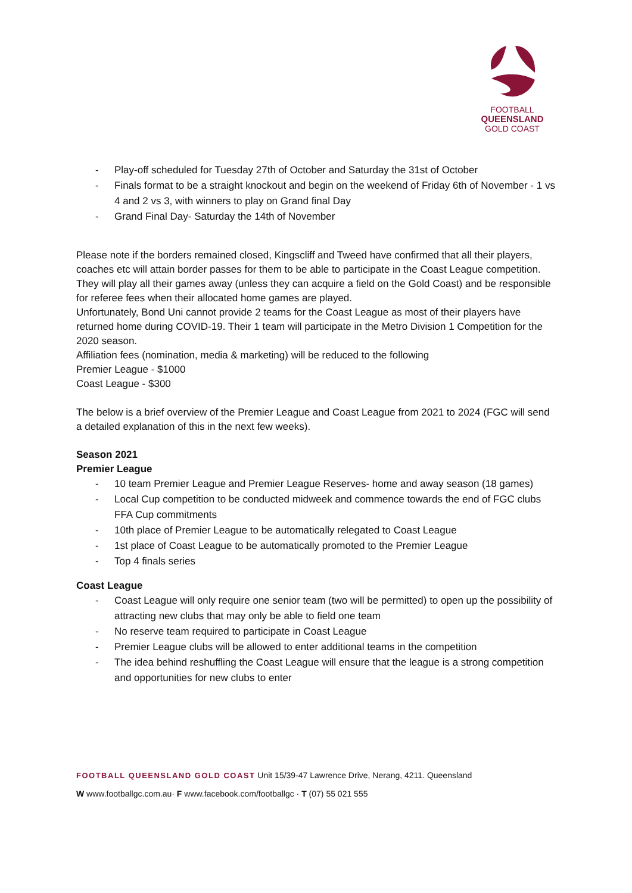FOOTBALL
QUEENSLAND
GOLD COAST
- Play-off scheduled for Tuesday 27th of October and Saturday the 31st of October
- Finals format to be a straight knockout and begin on the weekend of Friday 6th of November - 1 vs 4 and 2 vs 3, with winners to play on Grand final Day
- Grand Final Day- Saturday the 14th of November
Please note if the borders remained closed, Kingscliff and Tweed have confirmed that all their players, coaches etc will attain border passes for them to be able to participate in the Coast League competition. They will play all their games away (unless they can acquire a field on the Gold Coast) and be responsible for referee fees when their allocated home games are played.
Unfortunately, Bond Uni cannot provide 2 teams for the Coast League as most of their players have returned home during COVID-19. Their 1 team will participate in the Metro Division 1 Competition for the 2020 season.
Affiliation fees (nomination, media & marketing) will be reduced to the following
Premier League - $1000
Coast League - $300
The below is a brief overview of the Premier League and Coast League from 2021 to 2024 (FGC will send a detailed explanation of this in the next few weeks).
Season 2021
Premier League
- 10 team Premier League and Premier League Reserves- home and away season (18 games)
- Local Cup competition to be conducted midweek and commence towards the end of FGC clubs FFA Cup commitments
- 10th place of Premier League to be automatically relegated to Coast League
- 1st place of Coast League to be automatically promoted to the Premier League
- Top 4 finals series
Coast League
- Coast League will only require one senior team (two will be permitted) to open up the possibility of attracting new clubs that may only be able to field one team
- No reserve team required to participate in Coast League
- Premier League clubs will be allowed to enter additional teams in the competition
- The idea behind reshuffling the Coast League will ensure that the league is a strong competition and opportunities for new clubs to enter
FOOTBALL QUEENSLAND GOLD COAST Unit 15/39-47 Lawrence Drive, Nerang, 4211. Queensland
W www.footballgc.com.au· F www.facebook.com/footballgc · T (07) 55 021 555